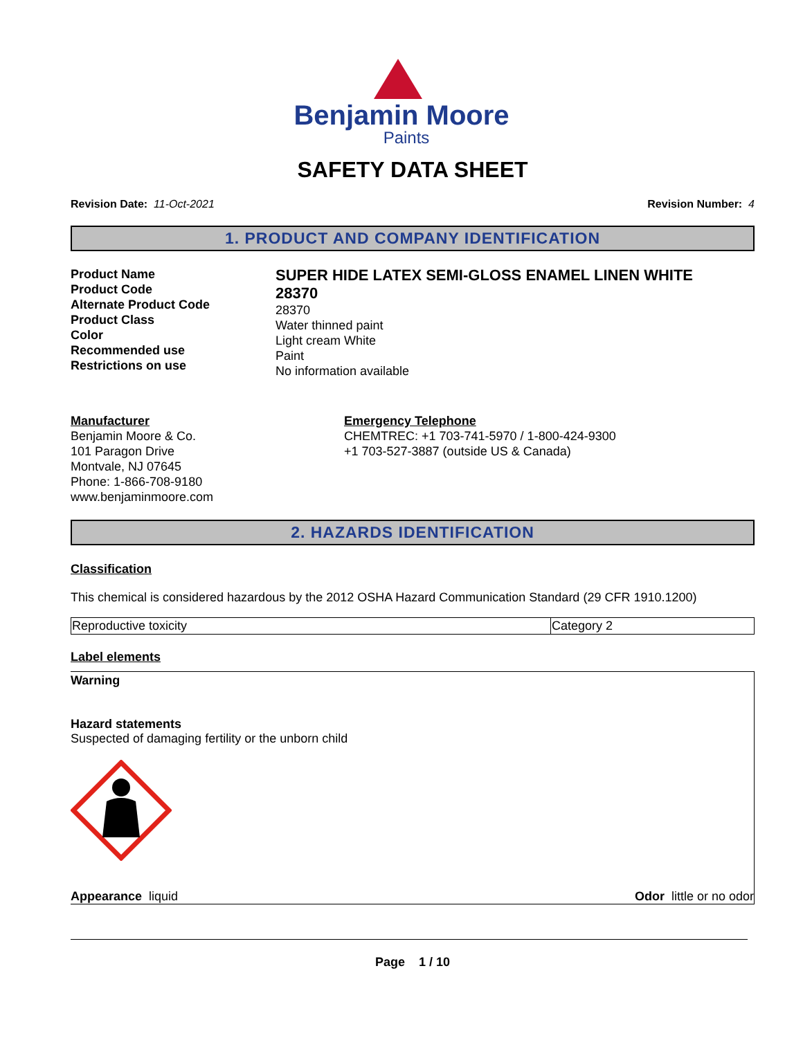Benjamin Moore
Paints
SAFETY DATA SHEET
Revision Date: 11-Oct-2021 Revision Number: 4
1. PRODUCT AND COMPANY IDENTIFICATION
Product Name
Product Code
Alternate Product Code
Product Class
Color
Recommended use
Restrictions on use
SUPER HIDE LATEX SEMI-GLOSS ENAMEL LINEN WHITE
28370
28370
Water thinned paint
Light cream White
Paint
No information available
Manufacturer
Benjamin Moore & Co.
101 Paragon Drive
Montvale, NJ 07645
Phone: 1-866-708-9180
www.benjaminmoore.com
Emergency Telephone
CHEMTREC: +1 703-741-5970 / 1-800-424-9300
+1 703-527-3887 (outside US & Canada)
2. HAZARDS IDENTIFICATION
Classification
This chemical is considered hazardous by the 2012 OSHA Hazard Communication Standard (29 CFR 1910.1200)
| Reproductive toxicity | Category 2 |
Label elements
Warning
Hazard statements
Suspected of damaging fertility or the unborn child
Appearance liquid Odor little or no odor
Page 1 / 10